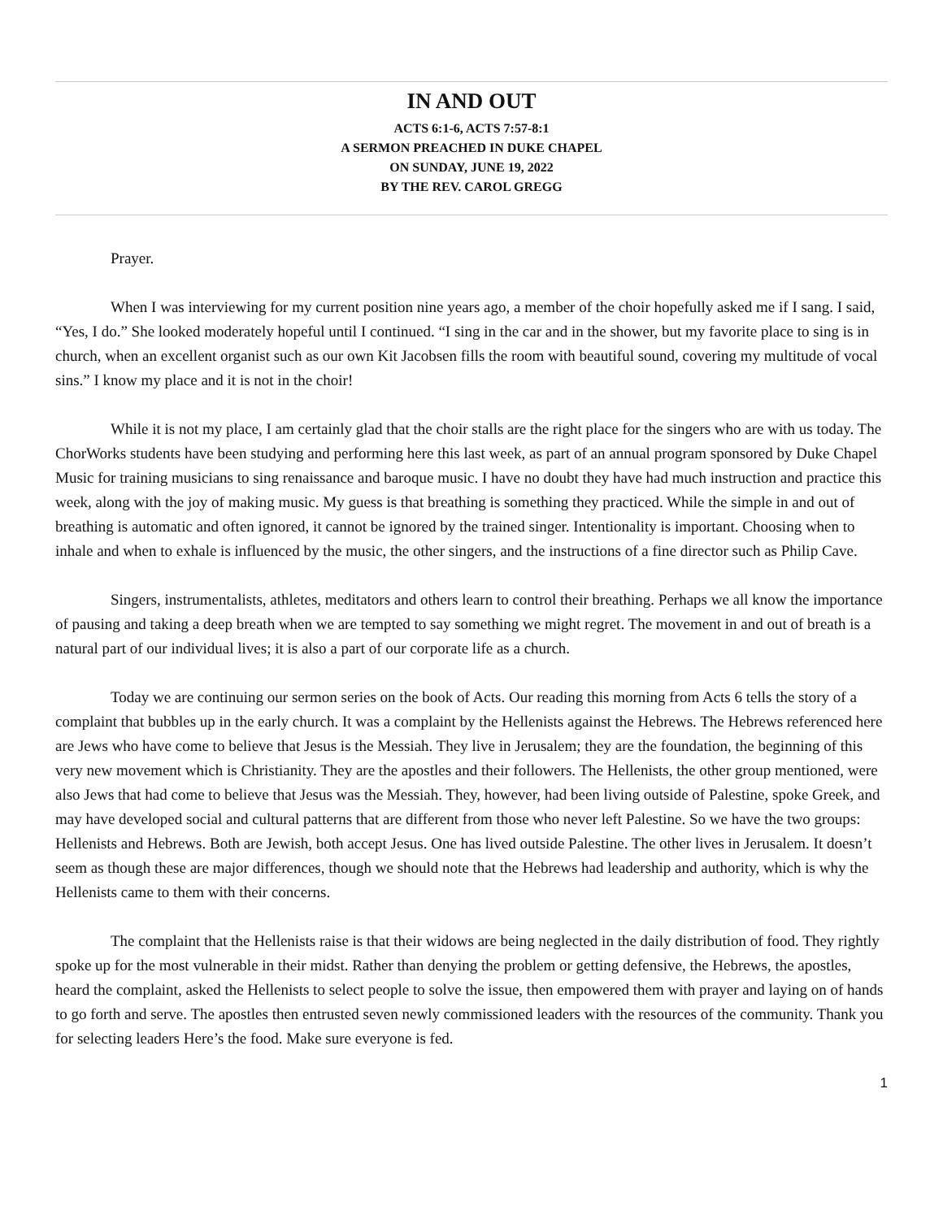IN AND OUT
ACTS 6:1-6, ACTS 7:57-8:1
A SERMON PREACHED IN DUKE CHAPEL
ON SUNDAY, JUNE 19, 2022
BY THE REV. CAROL GREGG
Prayer.
When I was interviewing for my current position nine years ago, a member of the choir hopefully asked me if I sang. I said, “Yes, I do.” She looked moderately hopeful until I continued. “I sing in the car and in the shower, but my favorite place to sing is in church, when an excellent organist such as our own Kit Jacobsen fills the room with beautiful sound, covering my multitude of vocal sins.” I know my place and it is not in the choir!
While it is not my place, I am certainly glad that the choir stalls are the right place for the singers who are with us today. The ChorWorks students have been studying and performing here this last week, as part of an annual program sponsored by Duke Chapel Music for training musicians to sing renaissance and baroque music. I have no doubt they have had much instruction and practice this week, along with the joy of making music. My guess is that breathing is something they practiced. While the simple in and out of breathing is automatic and often ignored, it cannot be ignored by the trained singer. Intentionality is important. Choosing when to inhale and when to exhale is influenced by the music, the other singers, and the instructions of a fine director such as Philip Cave.
Singers, instrumentalists, athletes, meditators and others learn to control their breathing. Perhaps we all know the importance of pausing and taking a deep breath when we are tempted to say something we might regret. The movement in and out of breath is a natural part of our individual lives; it is also a part of our corporate life as a church.
Today we are continuing our sermon series on the book of Acts. Our reading this morning from Acts 6 tells the story of a complaint that bubbles up in the early church. It was a complaint by the Hellenists against the Hebrews. The Hebrews referenced here are Jews who have come to believe that Jesus is the Messiah. They live in Jerusalem; they are the foundation, the beginning of this very new movement which is Christianity. They are the apostles and their followers. The Hellenists, the other group mentioned, were also Jews that had come to believe that Jesus was the Messiah. They, however, had been living outside of Palestine, spoke Greek, and may have developed social and cultural patterns that are different from those who never left Palestine. So we have the two groups: Hellenists and Hebrews. Both are Jewish, both accept Jesus. One has lived outside Palestine. The other lives in Jerusalem. It doesn’t seem as though these are major differences, though we should note that the Hebrews had leadership and authority, which is why the Hellenists came to them with their concerns.
The complaint that the Hellenists raise is that their widows are being neglected in the daily distribution of food. They rightly spoke up for the most vulnerable in their midst. Rather than denying the problem or getting defensive, the Hebrews, the apostles, heard the complaint, asked the Hellenists to select people to solve the issue, then empowered them with prayer and laying on of hands to go forth and serve. The apostles then entrusted seven newly commissioned leaders with the resources of the community. Thank you for selecting leaders Here’s the food. Make sure everyone is fed.
1